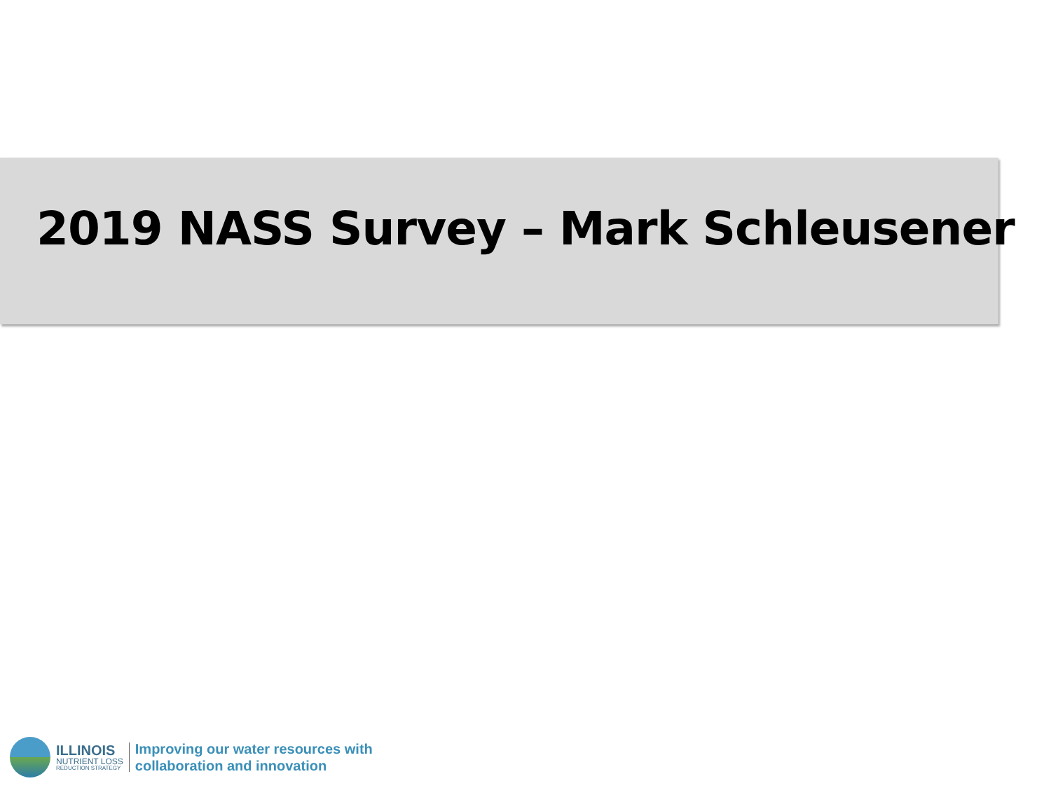2019 NASS Survey – Mark Schleusener
ILLINOIS
NUTRIENT LOSS
REDUCTION STRATEGY
Improving our water resources with
collaboration and innovation